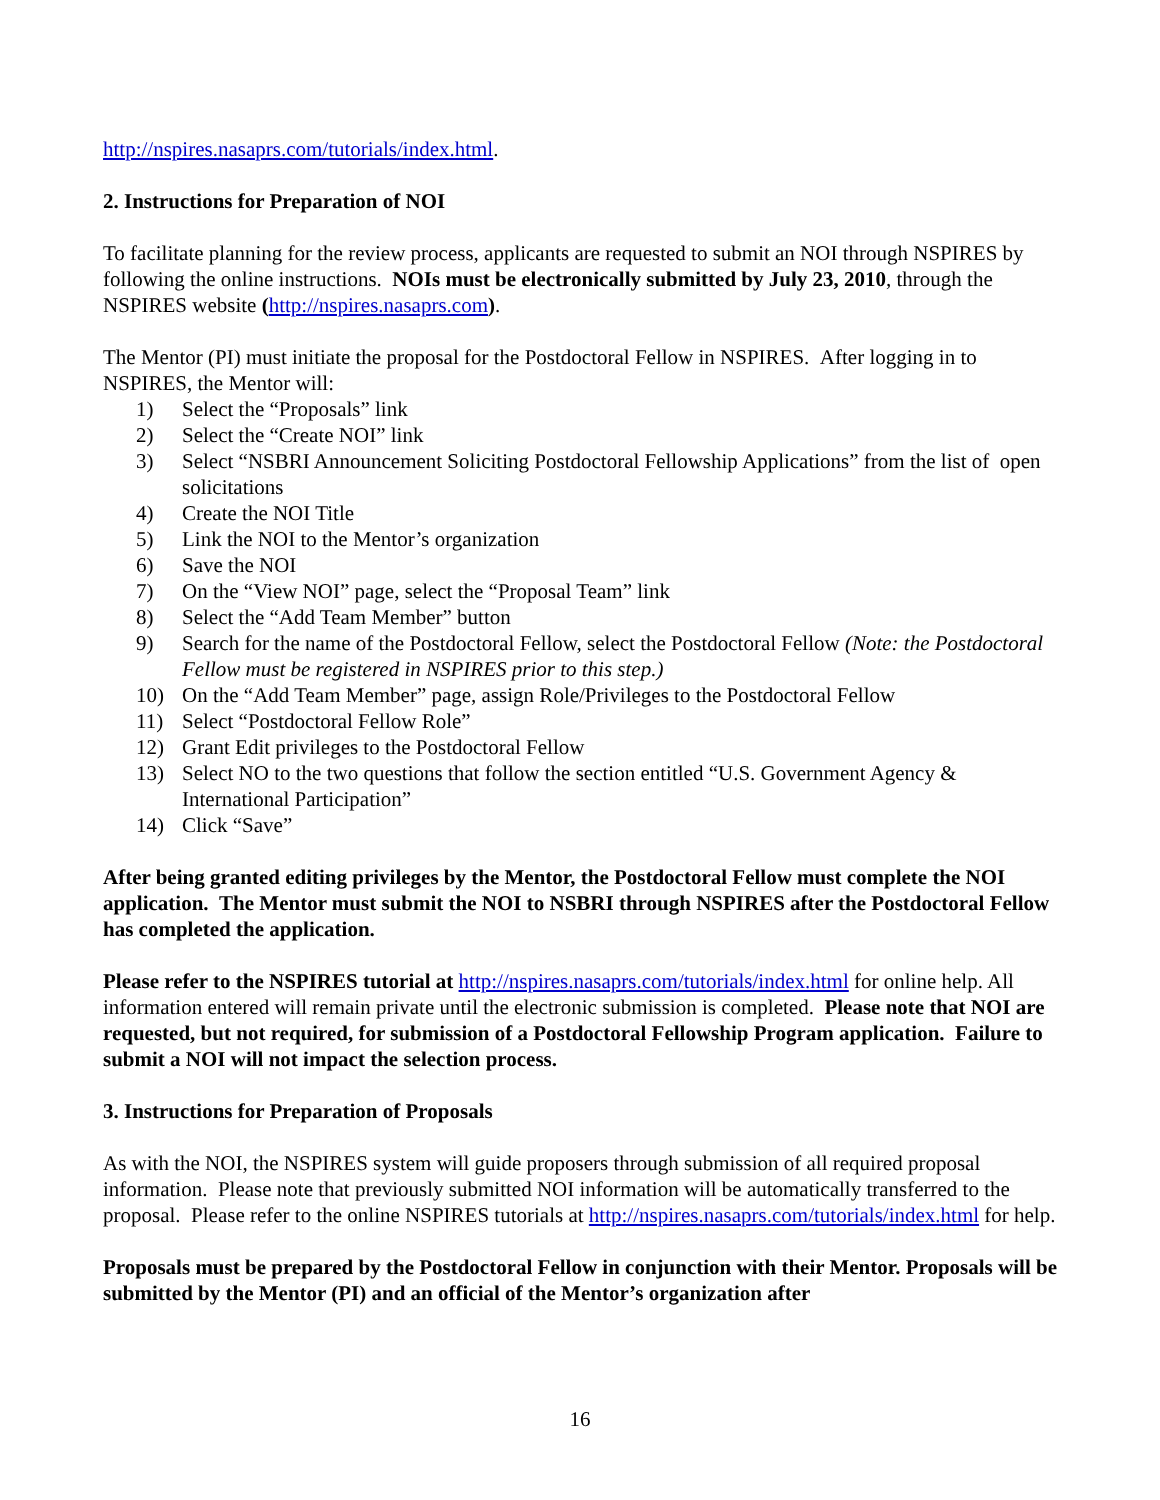http://nspires.nasaprs.com/tutorials/index.html.
2. Instructions for Preparation of NOI
To facilitate planning for the review process, applicants are requested to submit an NOI through NSPIRES by following the online instructions. NOIs must be electronically submitted by July 23, 2010, through the NSPIRES website (http://nspires.nasaprs.com).
The Mentor (PI) must initiate the proposal for the Postdoctoral Fellow in NSPIRES. After logging in to NSPIRES, the Mentor will:
1) Select the “Proposals” link
2) Select the “Create NOI” link
3) Select “NSBRI Announcement Soliciting Postdoctoral Fellowship Applications” from the list of open solicitations
4) Create the NOI Title
5) Link the NOI to the Mentor’s organization
6) Save the NOI
7) On the “View NOI” page, select the “Proposal Team” link
8) Select the “Add Team Member” button
9) Search for the name of the Postdoctoral Fellow, select the Postdoctoral Fellow (Note: the Postdoctoral Fellow must be registered in NSPIRES prior to this step.)
10) On the “Add Team Member” page, assign Role/Privileges to the Postdoctoral Fellow
11) Select “Postdoctoral Fellow Role”
12) Grant Edit privileges to the Postdoctoral Fellow
13) Select NO to the two questions that follow the section entitled “U.S. Government Agency & International Participation”
14) Click “Save”
After being granted editing privileges by the Mentor, the Postdoctoral Fellow must complete the NOI application. The Mentor must submit the NOI to NSBRI through NSPIRES after the Postdoctoral Fellow has completed the application.
Please refer to the NSPIRES tutorial at http://nspires.nasaprs.com/tutorials/index.html for online help. All information entered will remain private until the electronic submission is completed. Please note that NOI are requested, but not required, for submission of a Postdoctoral Fellowship Program application. Failure to submit a NOI will not impact the selection process.
3. Instructions for Preparation of Proposals
As with the NOI, the NSPIRES system will guide proposers through submission of all required proposal information. Please note that previously submitted NOI information will be automatically transferred to the proposal. Please refer to the online NSPIRES tutorials at http://nspires.nasaprs.com/tutorials/index.html for help.
Proposals must be prepared by the Postdoctoral Fellow in conjunction with their Mentor. Proposals will be submitted by the Mentor (PI) and an official of the Mentor’s organization after
16